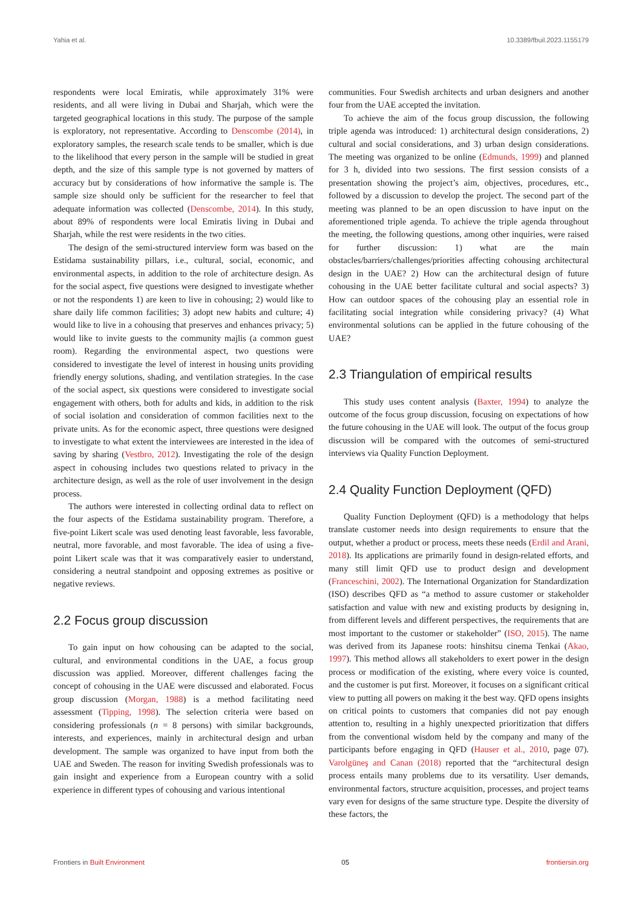Yahia et al. 10.3389/fbuil.2023.1155179
respondents were local Emiratis, while approximately 31% were residents, and all were living in Dubai and Sharjah, which were the targeted geographical locations in this study. The purpose of the sample is exploratory, not representative. According to Denscombe (2014), in exploratory samples, the research scale tends to be smaller, which is due to the likelihood that every person in the sample will be studied in great depth, and the size of this sample type is not governed by matters of accuracy but by considerations of how informative the sample is. The sample size should only be sufficient for the researcher to feel that adequate information was collected (Denscombe, 2014). In this study, about 89% of respondents were local Emiratis living in Dubai and Sharjah, while the rest were residents in the two cities.
The design of the semi-structured interview form was based on the Estidama sustainability pillars, i.e., cultural, social, economic, and environmental aspects, in addition to the role of architecture design. As for the social aspect, five questions were designed to investigate whether or not the respondents 1) are keen to live in cohousing; 2) would like to share daily life common facilities; 3) adopt new habits and culture; 4) would like to live in a cohousing that preserves and enhances privacy; 5) would like to invite guests to the community majlis (a common guest room). Regarding the environmental aspect, two questions were considered to investigate the level of interest in housing units providing friendly energy solutions, shading, and ventilation strategies. In the case of the social aspect, six questions were considered to investigate social engagement with others, both for adults and kids, in addition to the risk of social isolation and consideration of common facilities next to the private units. As for the economic aspect, three questions were designed to investigate to what extent the interviewees are interested in the idea of saving by sharing (Vestbro, 2012). Investigating the role of the design aspect in cohousing includes two questions related to privacy in the architecture design, as well as the role of user involvement in the design process.
The authors were interested in collecting ordinal data to reflect on the four aspects of the Estidama sustainability program. Therefore, a five-point Likert scale was used denoting least favorable, less favorable, neutral, more favorable, and most favorable. The idea of using a five-point Likert scale was that it was comparatively easier to understand, considering a neutral standpoint and opposing extremes as positive or negative reviews.
2.2 Focus group discussion
To gain input on how cohousing can be adapted to the social, cultural, and environmental conditions in the UAE, a focus group discussion was applied. Moreover, different challenges facing the concept of cohousing in the UAE were discussed and elaborated. Focus group discussion (Morgan, 1988) is a method facilitating need assessment (Tipping, 1998). The selection criteria were based on considering professionals (n = 8 persons) with similar backgrounds, interests, and experiences, mainly in architectural design and urban development. The sample was organized to have input from both the UAE and Sweden. The reason for inviting Swedish professionals was to gain insight and experience from a European country with a solid experience in different types of cohousing and various intentional
communities. Four Swedish architects and urban designers and another four from the UAE accepted the invitation.
To achieve the aim of the focus group discussion, the following triple agenda was introduced: 1) architectural design considerations, 2) cultural and social considerations, and 3) urban design considerations. The meeting was organized to be online (Edmunds, 1999) and planned for 3 h, divided into two sessions. The first session consists of a presentation showing the project’s aim, objectives, procedures, etc., followed by a discussion to develop the project. The second part of the meeting was planned to be an open discussion to have input on the aforementioned triple agenda. To achieve the triple agenda throughout the meeting, the following questions, among other inquiries, were raised for further discussion: 1) what are the main obstacles/barriers/challenges/priorities affecting cohousing architectural design in the UAE? 2) How can the architectural design of future cohousing in the UAE better facilitate cultural and social aspects? 3) How can outdoor spaces of the cohousing play an essential role in facilitating social integration while considering privacy? (4) What environmental solutions can be applied in the future cohousing of the UAE?
2.3 Triangulation of empirical results
This study uses content analysis (Baxter, 1994) to analyze the outcome of the focus group discussion, focusing on expectations of how the future cohousing in the UAE will look. The output of the focus group discussion will be compared with the outcomes of semi-structured interviews via Quality Function Deployment.
2.4 Quality Function Deployment (QFD)
Quality Function Deployment (QFD) is a methodology that helps translate customer needs into design requirements to ensure that the output, whether a product or process, meets these needs (Erdil and Arani, 2018). Its applications are primarily found in design-related efforts, and many still limit QFD use to product design and development (Franceschini, 2002). The International Organization for Standardization (ISO) describes QFD as “a method to assure customer or stakeholder satisfaction and value with new and existing products by designing in, from different levels and different perspectives, the requirements that are most important to the customer or stakeholder” (ISO, 2015). The name was derived from its Japanese roots: hinshitsu cinema Tenkai (Akao, 1997). This method allows all stakeholders to exert power in the design process or modification of the existing, where every voice is counted, and the customer is put first. Moreover, it focuses on a significant critical view to putting all powers on making it the best way. QFD opens insights on critical points to customers that companies did not pay enough attention to, resulting in a highly unexpected prioritization that differs from the conventional wisdom held by the company and many of the participants before engaging in QFD (Hauser et al., 2010, page 07). Varolgüneş and Canan (2018) reported that the “architectural design process entails many problems due to its versatility. User demands, environmental factors, structure acquisition, processes, and project teams vary even for designs of the same structure type. Despite the diversity of these factors, the
Frontiers in Built Environment 05 frontiersin.org